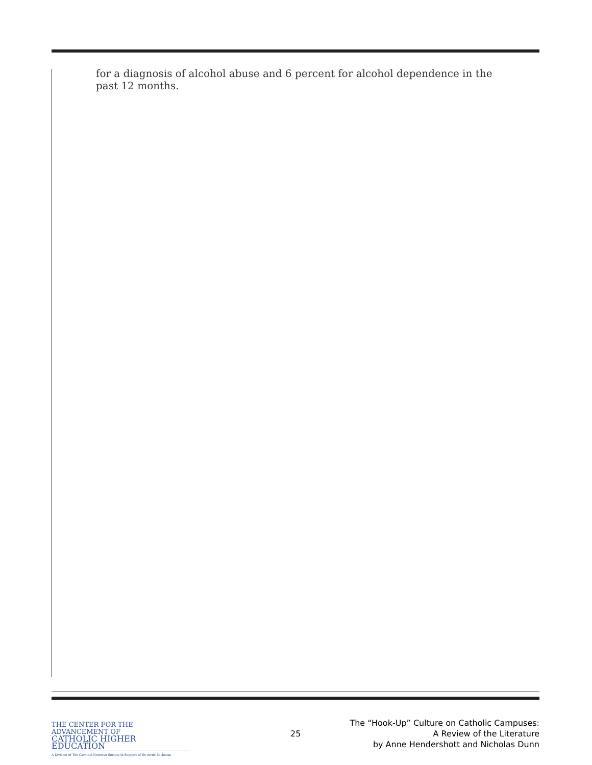for a diagnosis of alcohol abuse and 6 percent for alcohol dependence in the past 12 months.
THE CENTER FOR THE ADVANCEMENT OF
CATHOLIC HIGHER EDUCATION
A Division of The Cardinal Newman Society in Support of Ex corde Ecclesiae
25
The “Hook-Up” Culture on Catholic Campuses:
A Review of the Literature
by Anne Hendershott and Nicholas Dunn